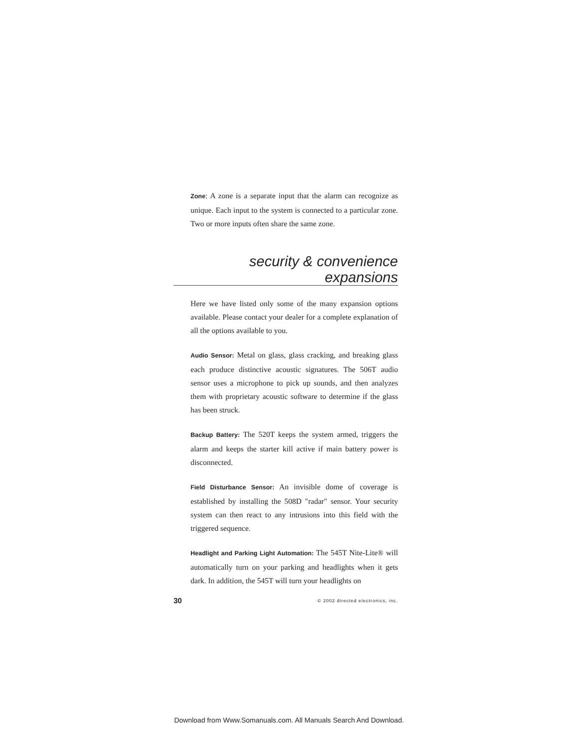Zone: A zone is a separate input that the alarm can recognize as unique. Each input to the system is connected to a particular zone. Two or more inputs often share the same zone.
security & convenience expansions
Here we have listed only some of the many expansion options available. Please contact your dealer for a complete explanation of all the options available to you.
Audio Sensor: Metal on glass, glass cracking, and breaking glass each produce distinctive acoustic signatures. The 506T audio sensor uses a microphone to pick up sounds, and then analyzes them with proprietary acoustic software to determine if the glass has been struck.
Backup Battery: The 520T keeps the system armed, triggers the alarm and keeps the starter kill active if main battery power is disconnected.
Field Disturbance Sensor: An invisible dome of coverage is established by installing the 508D "radar" sensor. Your security system can then react to any intrusions into this field with the triggered sequence.
Headlight and Parking Light Automation: The 545T Nite-Lite® will automatically turn on your parking and headlights when it gets dark. In addition, the 545T will turn your headlights on
30 © 2002 directed electronics, inc.
Download from Www.Somanuals.com. All Manuals Search And Download.